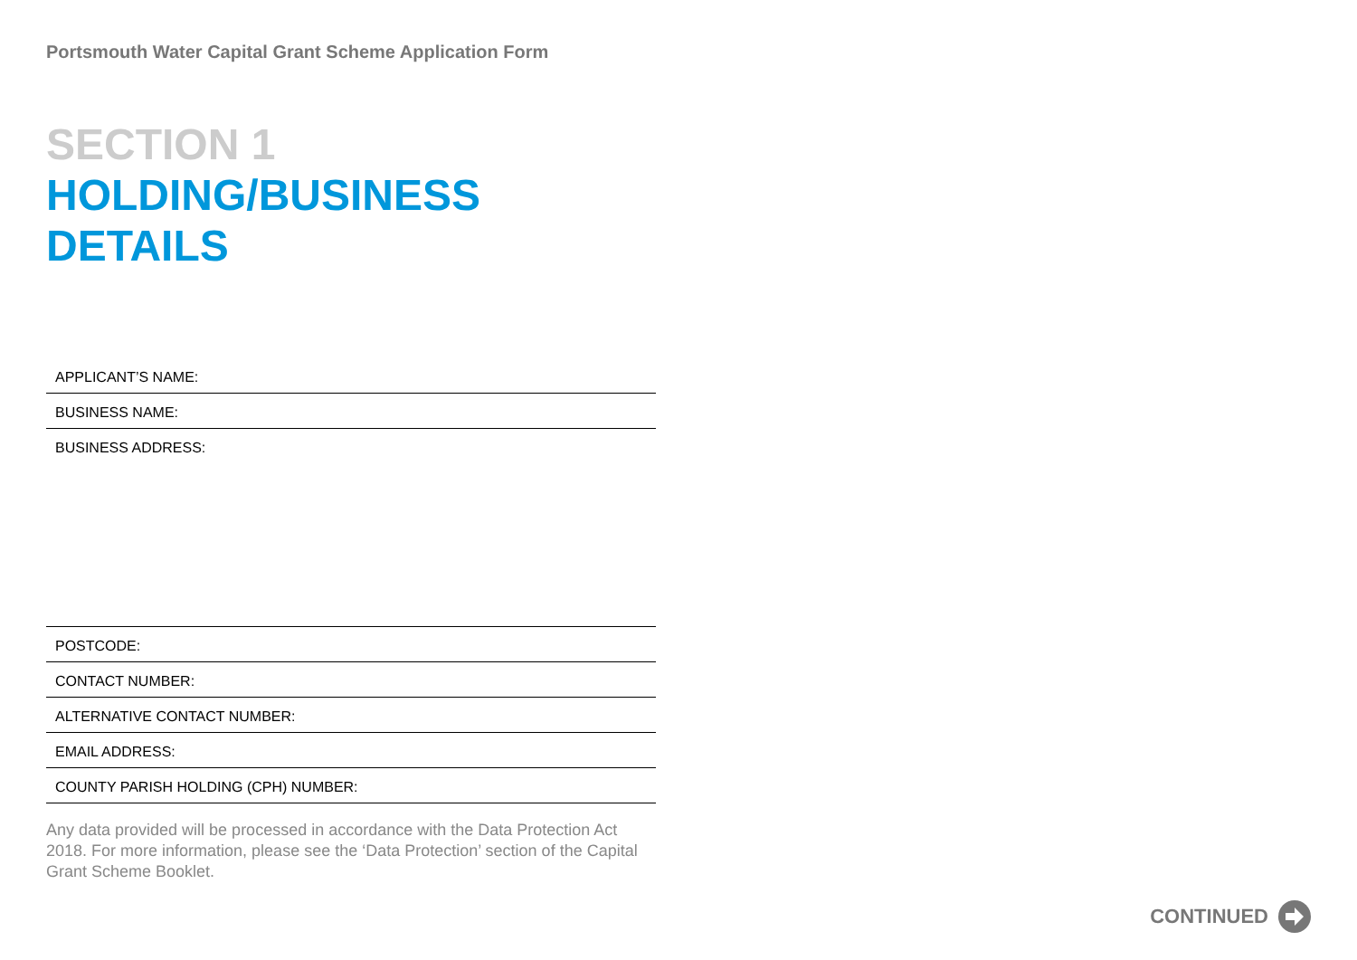Portsmouth Water Capital Grant Scheme Application Form
SECTION 1
HOLDING/BUSINESS DETAILS
APPLICANT’S NAME:
BUSINESS NAME:
BUSINESS ADDRESS:
POSTCODE:
CONTACT NUMBER:
ALTERNATIVE CONTACT NUMBER:
EMAIL ADDRESS:
COUNTY PARISH HOLDING (CPH) NUMBER:
Any data provided will be processed in accordance with the Data Protection Act 2018. For more information, please see the ‘Data Protection’ section of the Capital Grant Scheme Booklet.
CONTINUED